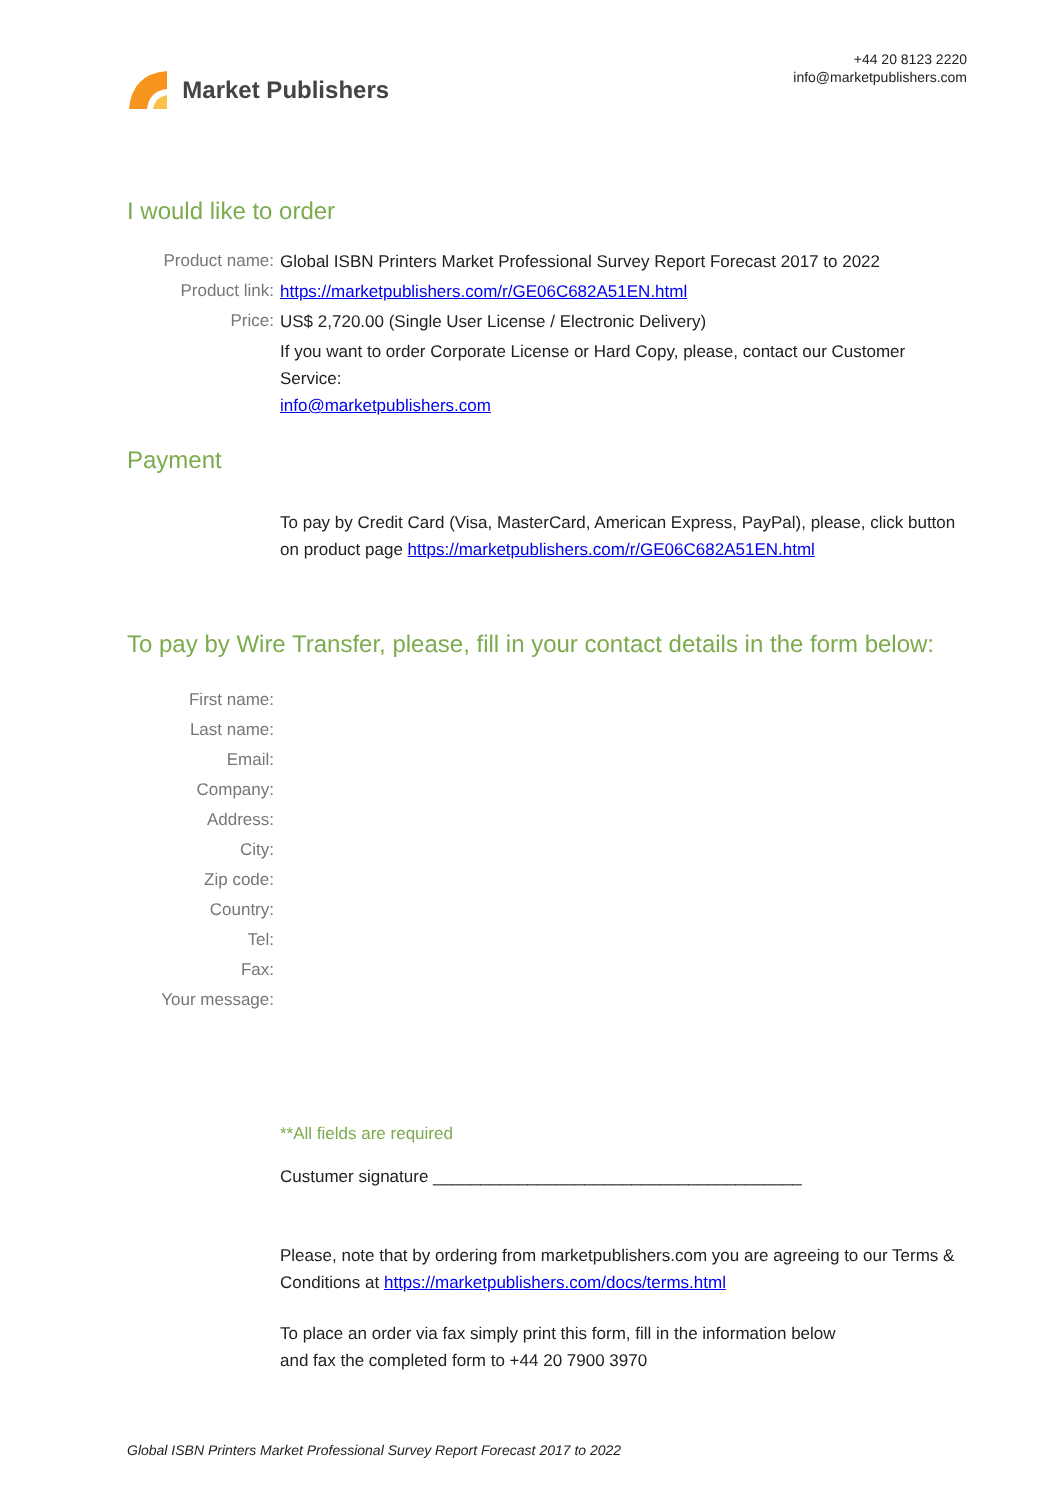Market Publishers
+44 20 8123 2220
info@marketpublishers.com
I would like to order
Product name:
Global ISBN Printers Market Professional Survey Report Forecast 2017 to 2022
Product link:
https://marketpublishers.com/r/GE06C682A51EN.html
Price:
US$ 2,720.00 (Single User License / Electronic Delivery)
If you want to order Corporate License or Hard Copy, please, contact our Customer Service:
info@marketpublishers.com
Payment
To pay by Credit Card (Visa, MasterCard, American Express, PayPal), please, click button on product page https://marketpublishers.com/r/GE06C682A51EN.html
To pay by Wire Transfer, please, fill in your contact details in the form below:
First name:
Last name:
Email:
Company:
Address:
City:
Zip code:
Country:
Tel:
Fax:
Your message:
**All fields are required
Custumer signature _______________________________________
Please, note that by ordering from marketpublishers.com you are agreeing to our Terms & Conditions at https://marketpublishers.com/docs/terms.html
To place an order via fax simply print this form, fill in the information below
and fax the completed form to +44 20 7900 3970
Global ISBN Printers Market Professional Survey Report Forecast 2017 to 2022